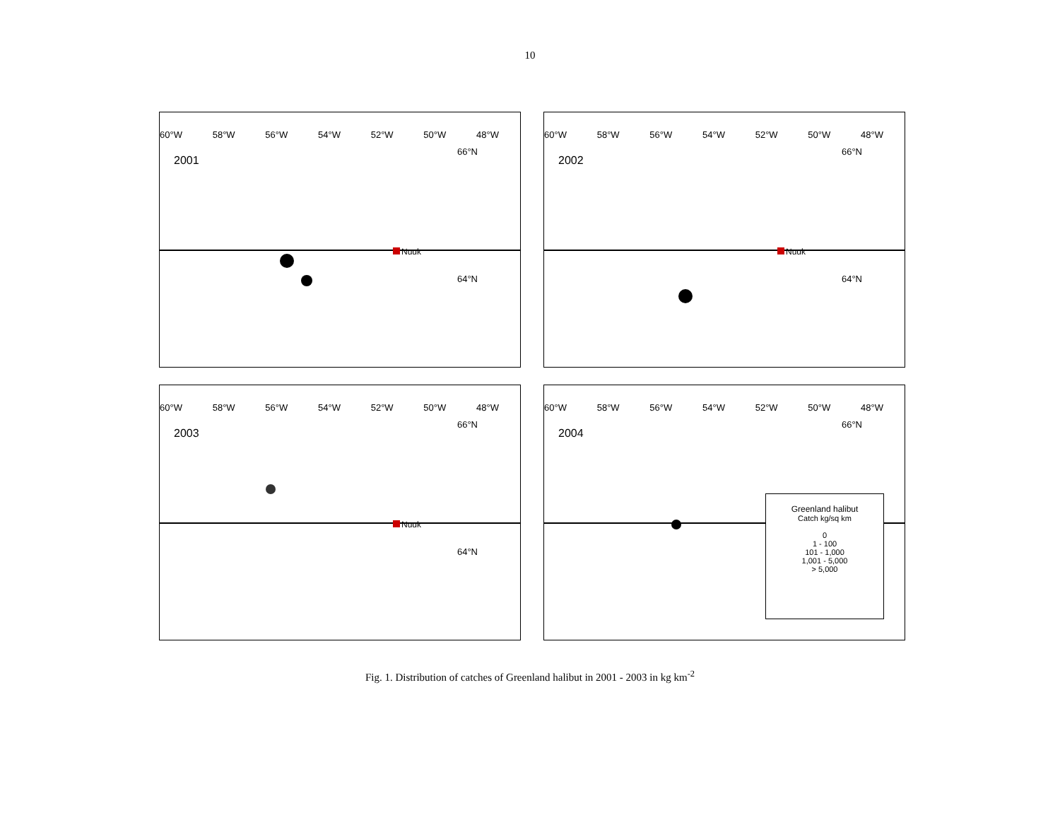10
60°W 58°W 56°W 54°W 52°W 50°W 48°W
2001
66°N
64°N
Nuuk
60°W 58°W 56°W 54°W 52°W 50°W 48°W
2002
66°N
64°N
Nuuk
60°W 58°W 56°W 54°W 52°W 50°W 48°W
2003
66°N
64°N
Nuuk
60°W 58°W 56°W 54°W 52°W 50°W 48°W
2004
66°N
Greenland halibut
Catch kg/sq km
0
1 - 100
101 - 1,000
1,001 - 5,000
> 5,000
Fig. 1. Distribution of catches of Greenland halibut in 2001 - 2003 in kg km<sup>-2</sup>